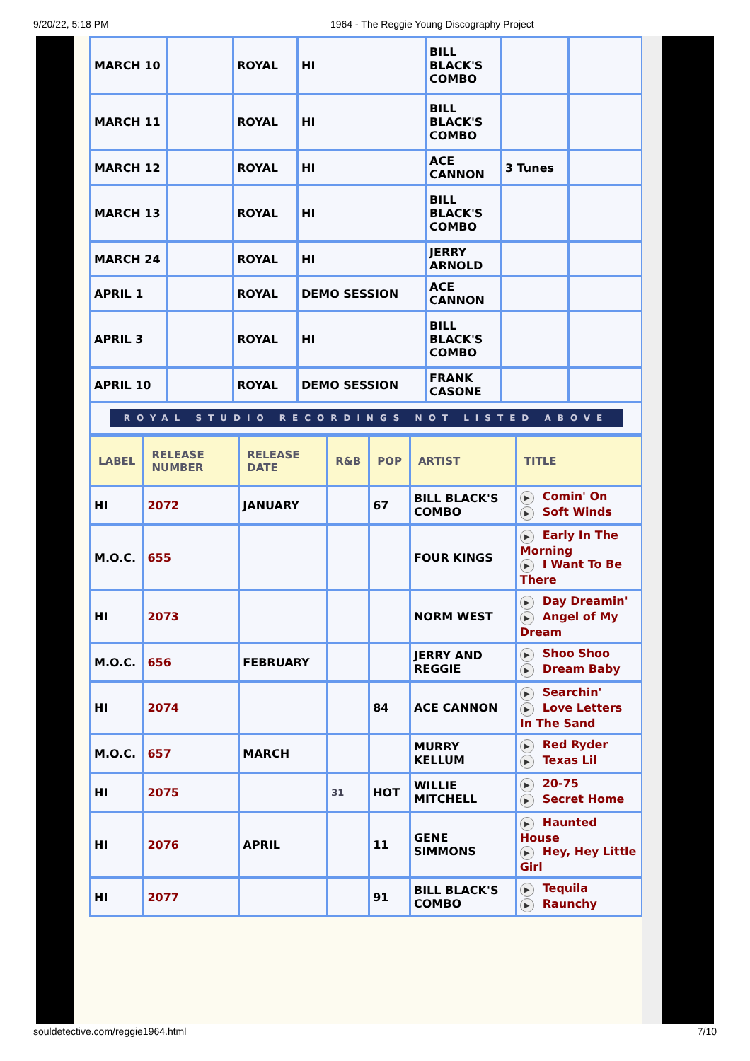9/20/22, 5:18 PM 1964 - The Reggie Young Discography Project
| MARCH 10 | | ROYAL | HI | BILL BLACK'S COMBO | | |
| MARCH 11 | | ROYAL | HI | BILL BLACK'S COMBO | | |
| MARCH 12 | | ROYAL | HI | ACE CANNON | 3 Tunes | |
| MARCH 13 | | ROYAL | HI | BILL BLACK'S COMBO | | |
| MARCH 24 | | ROYAL | HI | JERRY ARNOLD | | |
| APRIL 1 | | ROYAL | DEMO SESSION | ACE CANNON | | |
| APRIL 3 | | ROYAL | HI | BILL BLACK'S COMBO | | |
| APRIL 10 | | ROYAL | DEMO SESSION | FRANK CASONE | | |
| ROYAL STUDIO RECORDINGS NOT LISTED ABOVE | | | | | | |
| LABEL | RELEASE NUMBER | RELEASE DATE | R&B | POP | ARTIST | TITLE |
| --- | --- | --- | --- | --- | --- | --- |
| HI | 2072 | JANUARY | | 67 | BILL BLACK'S COMBO | ▶ Comin' On ▶ Soft Winds |
| M.O.C. | 655 | | | | FOUR KINGS | ▶ Early In The Morning ▶ I Want To Be There |
| HI | 2073 | | | | NORM WEST | ▶ Day Dreamin' ▶ Angel of My Dream |
| M.O.C. | 656 | FEBRUARY | | | JERRY AND REGGIE | ▶ Shoo Shoo ▶ Dream Baby |
| HI | 2074 | | | 84 | ACE CANNON | ▶ Searchin' ▶ Love Letters In The Sand |
| M.O.C. | 657 | MARCH | | | MURRY KELLUM | ▶ Red Ryder ▶ Texas Lil |
| HI | 2075 | | 31 | HOT | WILLIE MITCHELL | ▶ 20-75 ▶ Secret Home |
| HI | 2076 | APRIL | | 11 | GENE SIMMONS | ▶ Haunted House ▶ Hey, Hey Little Girl |
| HI | 2077 | | | 91 | BILL BLACK'S COMBO | ▶ Tequila ▶ Raunchy |
souldetective.com/reggie1964.html 7/10